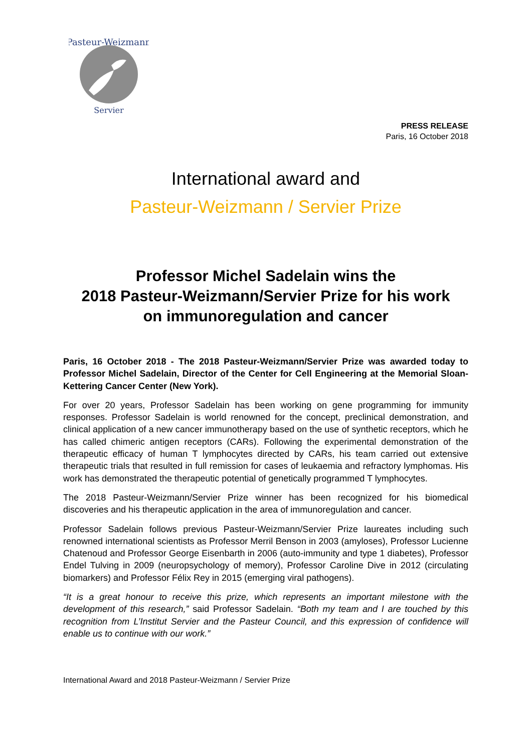Pasteur-Weizmann
Servier
PRESS RELEASE
Paris, 16 October 2018
International award and
Pasteur-Weizmann / Servier Prize
Professor Michel Sadelain wins the
2018 Pasteur-Weizmann/Servier Prize for his work
on immunoregulation and cancer
Paris, 16 October 2018 - The 2018 Pasteur-Weizmann/Servier Prize was awarded today to Professor Michel Sadelain, Director of the Center for Cell Engineering at the Memorial Sloan-Kettering Cancer Center (New York).
For over 20 years, Professor Sadelain has been working on gene programming for immunity responses. Professor Sadelain is world renowned for the concept, preclinical demonstration, and clinical application of a new cancer immunotherapy based on the use of synthetic receptors, which he has called chimeric antigen receptors (CARs). Following the experimental demonstration of the therapeutic efficacy of human T lymphocytes directed by CARs, his team carried out extensive therapeutic trials that resulted in full remission for cases of leukaemia and refractory lymphomas. His work has demonstrated the therapeutic potential of genetically programmed T lymphocytes.
The 2018 Pasteur-Weizmann/Servier Prize winner has been recognized for his biomedical discoveries and his therapeutic application in the area of immunoregulation and cancer.
Professor Sadelain follows previous Pasteur-Weizmann/Servier Prize laureates including such renowned international scientists as Professor Merril Benson in 2003 (amyloses), Professor Lucienne Chatenoud and Professor George Eisenbarth in 2006 (auto-immunity and type 1 diabetes), Professor Endel Tulving in 2009 (neuropsychology of memory), Professor Caroline Dive in 2012 (circulating biomarkers) and Professor Félix Rey in 2015 (emerging viral pathogens).
“It is a great honour to receive this prize, which represents an important milestone with the development of this research,” said Professor Sadelain. “Both my team and I are touched by this recognition from L’Institut Servier and the Pasteur Council, and this expression of confidence will enable us to continue with our work.”
International Award and 2018 Pasteur-Weizmann / Servier Prize